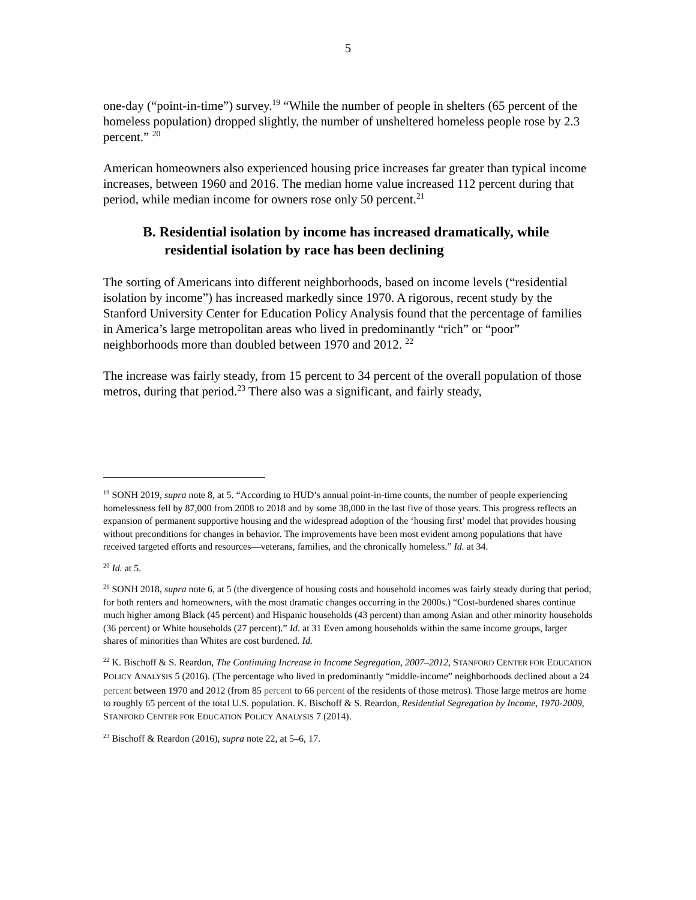5
one-day (“point-in-time”) survey.<sup>19</sup> “While the number of people in shelters (65 percent of the homeless population) dropped slightly, the number of unsheltered homeless people rose by 2.3 percent.” <sup>20</sup>
American homeowners also experienced housing price increases far greater than typical income increases, between 1960 and 2016. The median home value increased 112 percent during that period, while median income for owners rose only 50 percent.<sup>21</sup>
B. Residential isolation by income has increased dramatically, while residential isolation by race has been declining
The sorting of Americans into different neighborhoods, based on income levels (“residential isolation by income”) has increased markedly since 1970. A rigorous, recent study by the Stanford University Center for Education Policy Analysis found that the percentage of families in America’s large metropolitan areas who lived in predominantly “rich” or “poor” neighborhoods more than doubled between 1970 and 2012. <sup>22</sup>
The increase was fairly steady, from 15 percent to 34 percent of the overall population of those metros, during that period.<sup>23</sup> There also was a significant, and fairly steady,
<sup>19</sup> SONH 2019, supra note 8, at 5. “According to HUD’s annual point-in-time counts, the number of people experiencing homelessness fell by 87,000 from 2008 to 2018 and by some 38,000 in the last five of those years. This progress reflects an expansion of permanent supportive housing and the widespread adoption of the ‘housing first’ model that provides housing without preconditions for changes in behavior. The improvements have been most evident among populations that have received targeted efforts and resources—veterans, families, and the chronically homeless.” Id. at 34.
<sup>20</sup> Id. at 5.
<sup>21</sup> SONH 2018, supra note 6, at 5 (the divergence of housing costs and household incomes was fairly steady during that period, for both renters and homeowners, with the most dramatic changes occurring in the 2000s.) “Cost-burdened shares continue much higher among Black (45 percent) and Hispanic households (43 percent) than among Asian and other minority households (36 percent) or White households (27 percent).” Id. at 31 Even among households within the same income groups, larger shares of minorities than Whites are cost burdened. Id.
<sup>22</sup> K. Bischoff & S. Reardon, The Continuing Increase in Income Segregation, 2007–2012, STANFORD CENTER FOR EDUCATION POLICY ANALYSIS 5 (2016). (The percentage who lived in predominantly “middle-income” neighborhoods declined about a 24 percent between 1970 and 2012 (from 85 percent to 66 percent of the residents of those metros). Those large metros are home to roughly 65 percent of the total U.S. population. K. Bischoff & S. Reardon, Residential Segregation by Income, 1970-2009, STANFORD CENTER FOR EDUCATION POLICY ANALYSIS 7 (2014).
<sup>23</sup> Bischoff & Reardon (2016), supra note 22, at 5–6, 17.